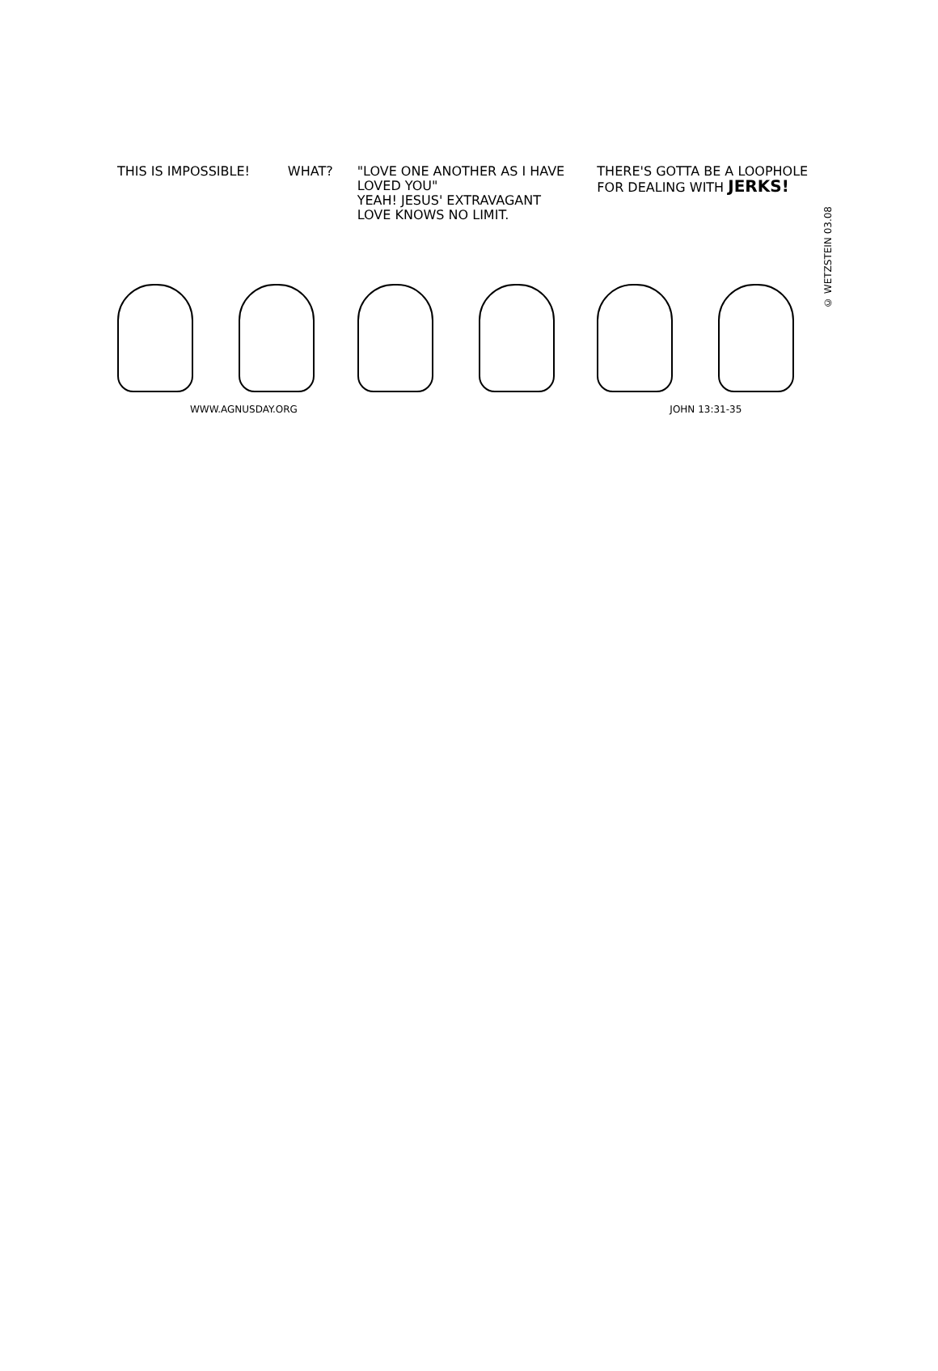THIS IS IMPOSSIBLE! WHAT?
WWW.AGNUSDAY.ORG
"LOVE ONE ANOTHER AS I HAVE LOVED YOU"
YEAH! JESUS' EXTRAVAGANT LOVE KNOWS NO LIMIT.
THERE'S GOTTA BE A LOOPHOLE FOR DEALING WITH JERKS!
JOHN 13:31-35
© WETZSTEIN 03.08